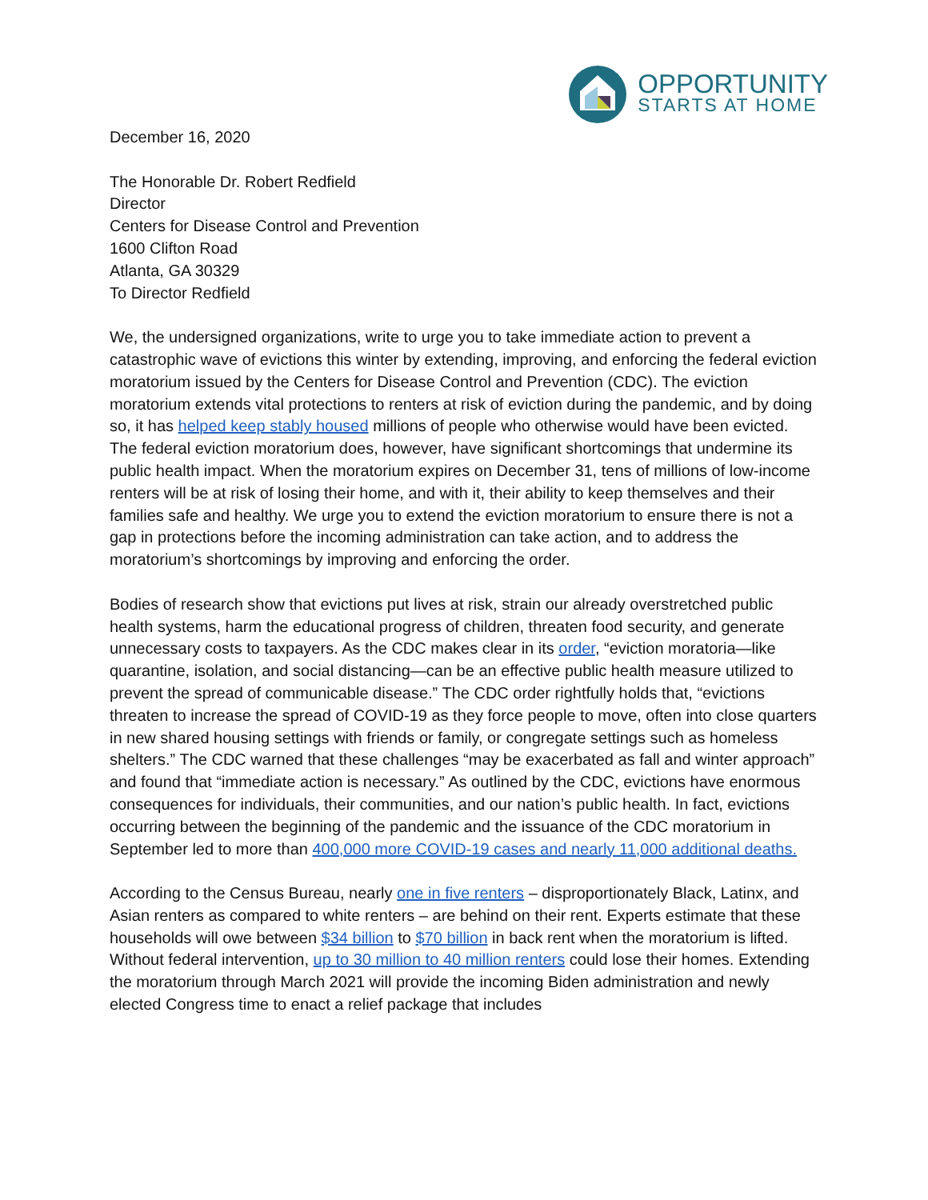OPPORTUNITY
STARTS AT HOME
December 16, 2020
The Honorable Dr. Robert Redfield
Director
Centers for Disease Control and Prevention
1600 Clifton Road
Atlanta, GA 30329
To Director Redfield
We, the undersigned organizations, write to urge you to take immediate action to prevent a catastrophic wave of evictions this winter by extending, improving, and enforcing the federal eviction moratorium issued by the Centers for Disease Control and Prevention (CDC). The eviction moratorium extends vital protections to renters at risk of eviction during the pandemic, and by doing so, it has helped keep stably housed millions of people who otherwise would have been evicted. The federal eviction moratorium does, however, have significant shortcomings that undermine its public health impact. When the moratorium expires on December 31, tens of millions of low-income renters will be at risk of losing their home, and with it, their ability to keep themselves and their families safe and healthy. We urge you to extend the eviction moratorium to ensure there is not a gap in protections before the incoming administration can take action, and to address the moratorium’s shortcomings by improving and enforcing the order.
Bodies of research show that evictions put lives at risk, strain our already overstretched public health systems, harm the educational progress of children, threaten food security, and generate unnecessary costs to taxpayers. As the CDC makes clear in its order, “eviction moratoria—like quarantine, isolation, and social distancing—can be an effective public health measure utilized to prevent the spread of communicable disease.” The CDC order rightfully holds that, “evictions threaten to increase the spread of COVID-19 as they force people to move, often into close quarters in new shared housing settings with friends or family, or congregate settings such as homeless shelters.” The CDC warned that these challenges “may be exacerbated as fall and winter approach” and found that “immediate action is necessary.” As outlined by the CDC, evictions have enormous consequences for individuals, their communities, and our nation’s public health. In fact, evictions occurring between the beginning of the pandemic and the issuance of the CDC moratorium in September led to more than 400,000 more COVID-19 cases and nearly 11,000 additional deaths.
According to the Census Bureau, nearly one in five renters – disproportionately Black, Latinx, and Asian renters as compared to white renters – are behind on their rent. Experts estimate that these households will owe between $34 billion to $70 billion in back rent when the moratorium is lifted. Without federal intervention, up to 30 million to 40 million renters could lose their homes. Extending the moratorium through March 2021 will provide the incoming Biden administration and newly elected Congress time to enact a relief package that includes